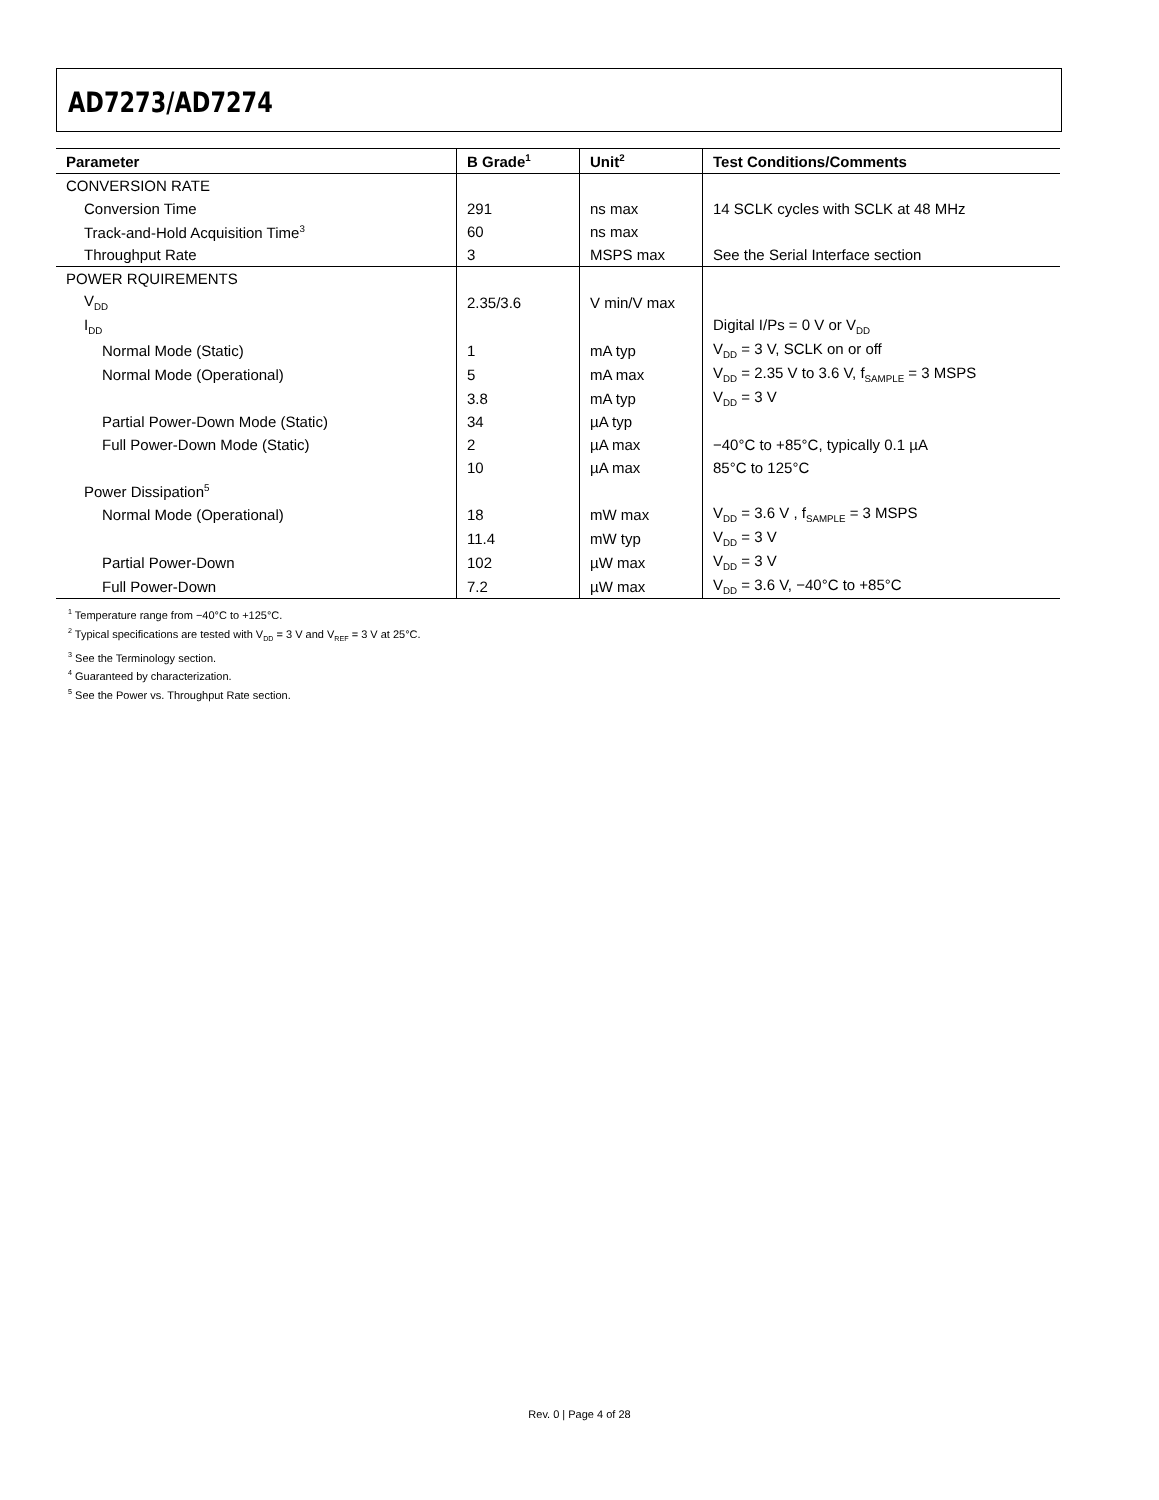AD7273/AD7274
| Parameter | B Grade<sup>1</sup> | Unit<sup>2</sup> | Test Conditions/Comments |
| --- | --- | --- | --- |
| CONVERSION RATE | | | |
| Conversion Time | 291 | ns max | 14 SCLK cycles with SCLK at 48 MHz |
| Track-and-Hold Acquisition Time<sup>3</sup> | 60 | ns max | |
| Throughput Rate | 3 | MSPS max | See the Serial Interface section |
| POWER RQUIREMENTS | | | |
| V<sub>DD</sub> | 2.35/3.6 | V min/V max | |
| I<sub>DD</sub> | | | Digital I/Ps = 0 V or V<sub>DD</sub> |
| Normal Mode (Static) | 1 | mA typ | V<sub>DD</sub> = 3 V, SCLK on or off |
| Normal Mode (Operational) | 5 | mA max | V<sub>DD</sub> = 2.35 V to 3.6 V, f<sub>SAMPLE</sub> = 3 MSPS |
| | 3.8 | mA typ | V<sub>DD</sub> = 3 V |
| Partial Power-Down Mode (Static) | 34 | µA typ | |
| Full Power-Down Mode (Static) | 2 | µA max | −40°C to +85°C, typically 0.1 µA |
| | 10 | µA max | 85°C to 125°C |
| Power Dissipation<sup>5</sup> | | | |
| Normal Mode (Operational) | 18 | mW max | V<sub>DD</sub> = 3.6 V , f<sub>SAMPLE</sub> = 3 MSPS |
| | 11.4 | mW typ | V<sub>DD</sub> = 3 V |
| Partial Power-Down | 102 | µW max | V<sub>DD</sub> = 3 V |
| Full Power-Down | 7.2 | µW max | V<sub>DD</sub> = 3.6 V, −40°C to +85°C |
<sup>1</sup> Temperature range from −40°C to +125°C.
<sup>2</sup> Typical specifications are tested with V<sub>DD</sub> = 3 V and V<sub>REF</sub> = 3 V at 25°C.
<sup>3</sup> See the Terminology section.
<sup>4</sup> Guaranteed by characterization.
<sup>5</sup> See the Power vs. Throughput Rate section.
Rev. 0 | Page 4 of 28